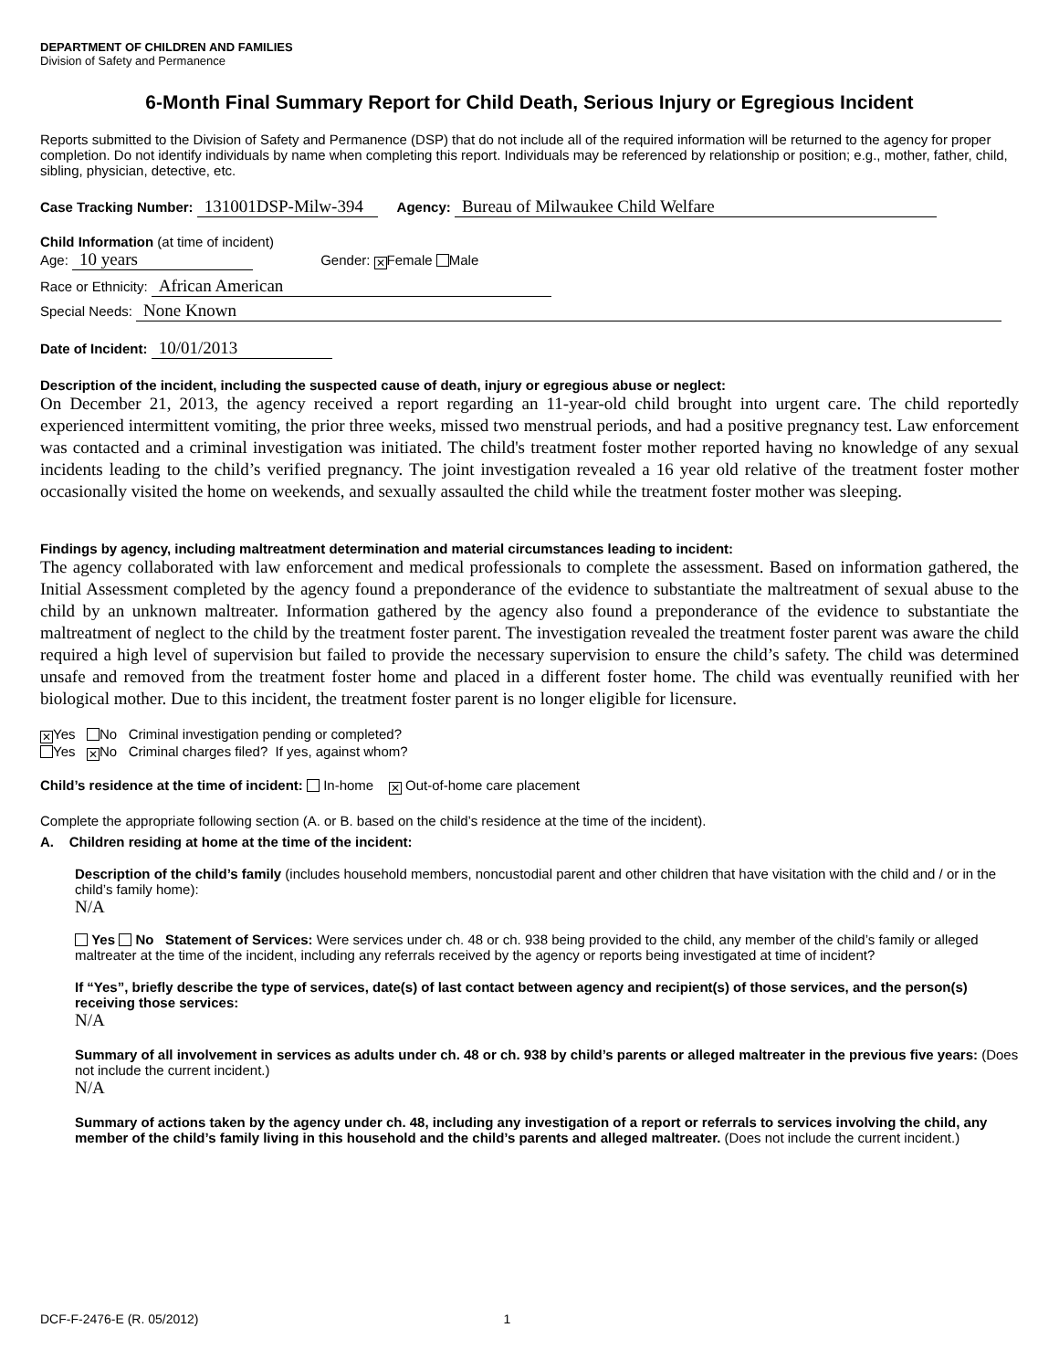DEPARTMENT OF CHILDREN AND FAMILIES
Division of Safety and Permanence
6-Month Final Summary Report for Child Death, Serious Injury or Egregious Incident
Reports submitted to the Division of Safety and Permanence (DSP) that do not include all of the required information will be returned to the agency for proper completion. Do not identify individuals by name when completing this report. Individuals may be referenced by relationship or position; e.g., mother, father, child, sibling, physician, detective, etc.
Case Tracking Number: 131001DSP-Milw-394 Agency: Bureau of Milwaukee Child Welfare
Child Information (at time of incident)
Age: 10 years Gender: ✕ Female Male
Race or Ethnicity: African American
Special Needs: None Known
Date of Incident: 10/01/2013
Description of the incident, including the suspected cause of death, injury or egregious abuse or neglect:
On December 21, 2013, the agency received a report regarding an 11-year-old child brought into urgent care. The child reportedly experienced intermittent vomiting, the prior three weeks, missed two menstrual periods, and had a positive pregnancy test. Law enforcement was contacted and a criminal investigation was initiated. The child's treatment foster mother reported having no knowledge of any sexual incidents leading to the child’s verified pregnancy. The joint investigation revealed a 16 year old relative of the treatment foster mother occasionally visited the home on weekends, and sexually assaulted the child while the treatment foster mother was sleeping.
Findings by agency, including maltreatment determination and material circumstances leading to incident:
The agency collaborated with law enforcement and medical professionals to complete the assessment. Based on information gathered, the Initial Assessment completed by the agency found a preponderance of the evidence to substantiate the maltreatment of sexual abuse to the child by an unknown maltreater. Information gathered by the agency also found a preponderance of the evidence to substantiate the maltreatment of neglect to the child by the treatment foster parent. The investigation revealed the treatment foster parent was aware the child required a high level of supervision but failed to provide the necessary supervision to ensure the child’s safety. The child was determined unsafe and removed from the treatment foster home and placed in a different foster home. The child was eventually reunified with her biological mother. Due to this incident, the treatment foster parent is no longer eligible for licensure.
✕ Yes No Criminal investigation pending or completed?
Yes ✕ No Criminal charges filed? If yes, against whom?
Child’s residence at the time of incident: In-home ✕ Out-of-home care placement
Complete the appropriate following section (A. or B. based on the child’s residence at the time of the incident).
A. Children residing at home at the time of the incident:
Description of the child’s family (includes household members, noncustodial parent and other children that have visitation with the child and / or in the child’s family home):
N/A
Yes No Statement of Services: Were services under ch. 48 or ch. 938 being provided to the child, any member of the child’s family or alleged maltreater at the time of the incident, including any referrals received by the agency or reports being investigated at time of incident?
If “Yes”, briefly describe the type of services, date(s) of last contact between agency and recipient(s) of those services, and the person(s) receiving those services:
N/A
Summary of all involvement in services as adults under ch. 48 or ch. 938 by child’s parents or alleged maltreater in the previous five years: (Does not include the current incident.)
N/A
Summary of actions taken by the agency under ch. 48, including any investigation of a report or referrals to services involving the child, any member of the child’s family living in this household and the child’s parents and alleged maltreater. (Does not include the current incident.)
DCF-F-2476-E (R. 05/2012) 1